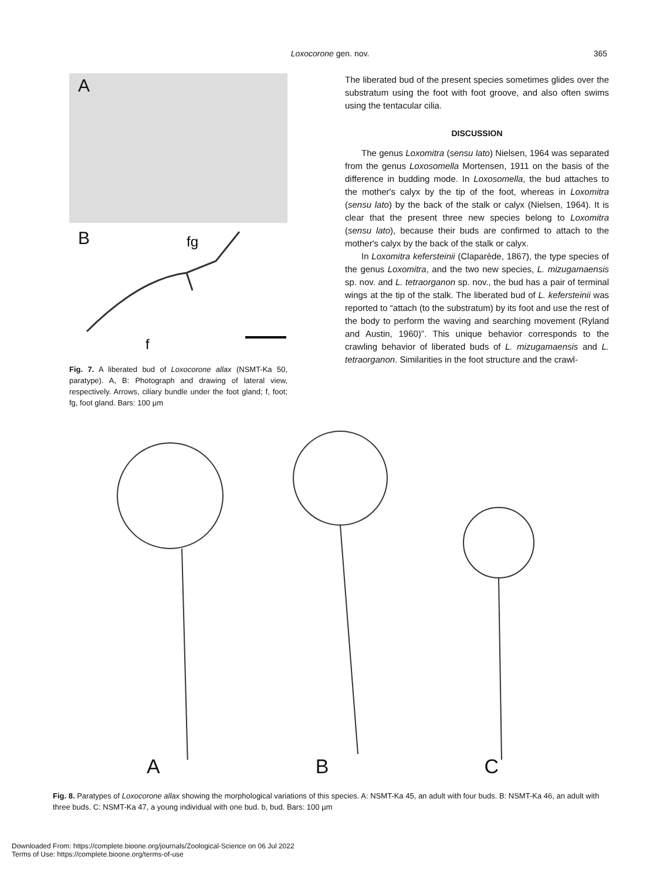Loxocorone gen. nov. 365
A
B
fg
f
Fig. 7. A liberated bud of Loxocorone allax (NSMT-Ka 50, paratype). A, B: Photograph and drawing of lateral view, respectively. Arrows, ciliary bundle under the foot gland; f, foot; fg, foot gland. Bars: 100 µm
The liberated bud of the present species sometimes glides over the substratum using the foot with foot groove, and also often swims using the tentacular cilia.
DISCUSSION
The genus Loxomitra (sensu lato) Nielsen, 1964 was separated from the genus Loxosomella Mortensen, 1911 on the basis of the difference in budding mode. In Loxosomella, the bud attaches to the mother's calyx by the tip of the foot, whereas in Loxomitra (sensu lato) by the back of the stalk or calyx (Nielsen, 1964). It is clear that the present three new species belong to Loxomitra (sensu lato), because their buds are confirmed to attach to the mother's calyx by the back of the stalk or calyx.
In Loxomitra kefersteinii (Claparède, 1867), the type species of the genus Loxomitra, and the two new species, L. mizugamaensis sp. nov. and L. tetraorganon sp. nov., the bud has a pair of terminal wings at the tip of the stalk. The liberated bud of L. kefersteinii was reported to “attach (to the substratum) by its foot and use the rest of the body to perform the waving and searching movement (Ryland and Austin, 1960)”. This unique behavior corresponds to the crawling behavior of liberated buds of L. mizugamaensis and L. tetraorganon. Similarities in the foot structure and the crawl-
A B C
Fig. 8. Paratypes of Loxocorone allax showing the morphological variations of this species. A: NSMT-Ka 45, an adult with four buds. B: NSMT-Ka 46, an adult with three buds. C: NSMT-Ka 47, a young individual with one bud. b, bud. Bars: 100 µm
Downloaded From: https://complete.bioone.org/journals/Zoological-Science on 06 Jul 2022
Terms of Use: https://complete.bioone.org/terms-of-use